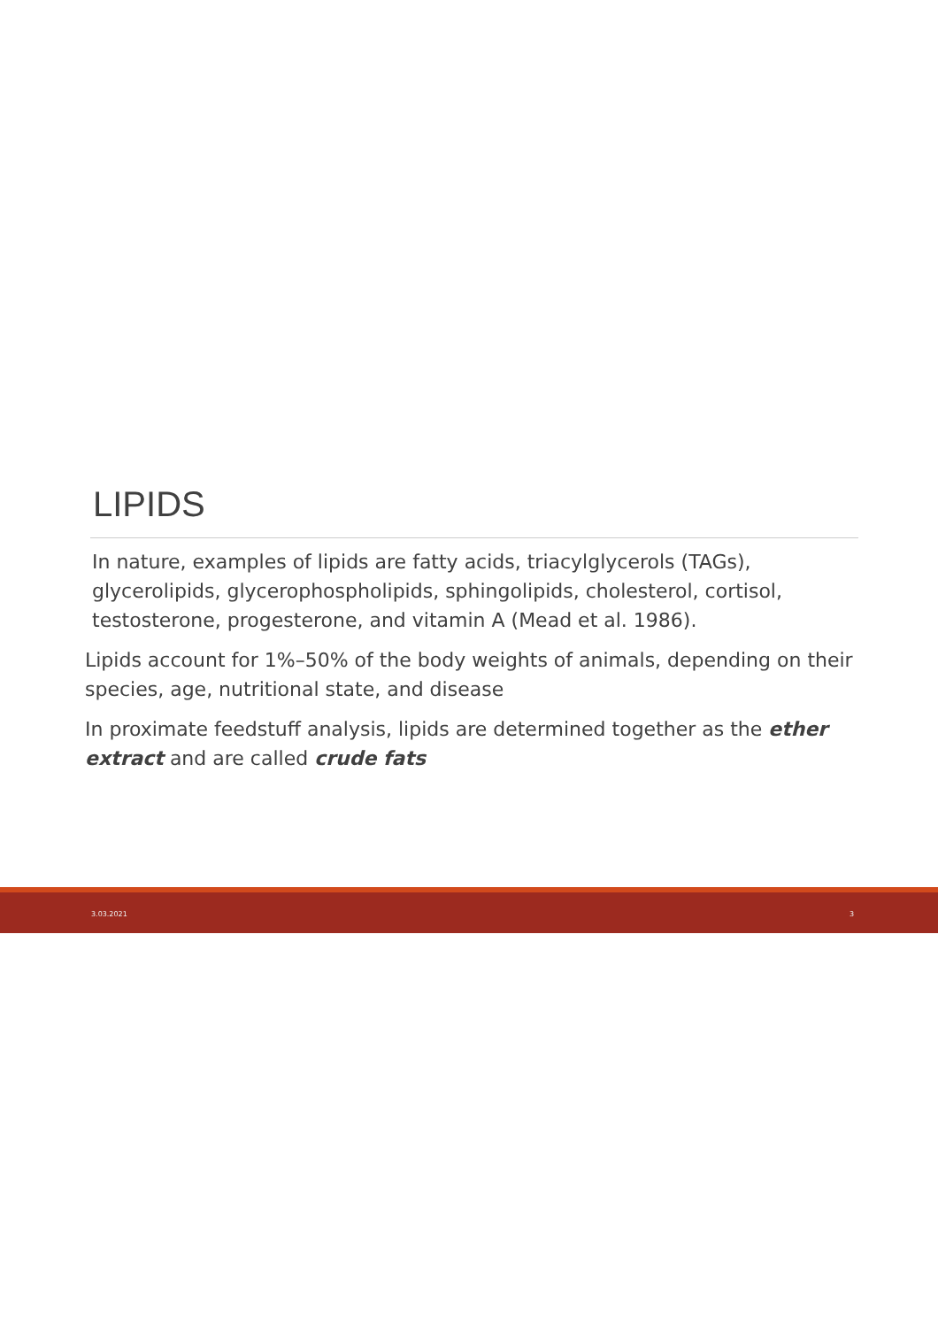LIPIDS
In nature, examples of lipids are fatty acids, triacylglycerols (TAGs), glycerolipids, glycerophospholipids, sphingolipids, cholesterol, cortisol, testosterone, progesterone, and vitamin A (Mead et al. 1986).
Lipids account for 1%–50% of the body weights of animals, depending on their species, age, nutritional state, and disease
In proximate feedstuff analysis, lipids are determined together as the ether extract and are called crude fats
3.03.2021 3